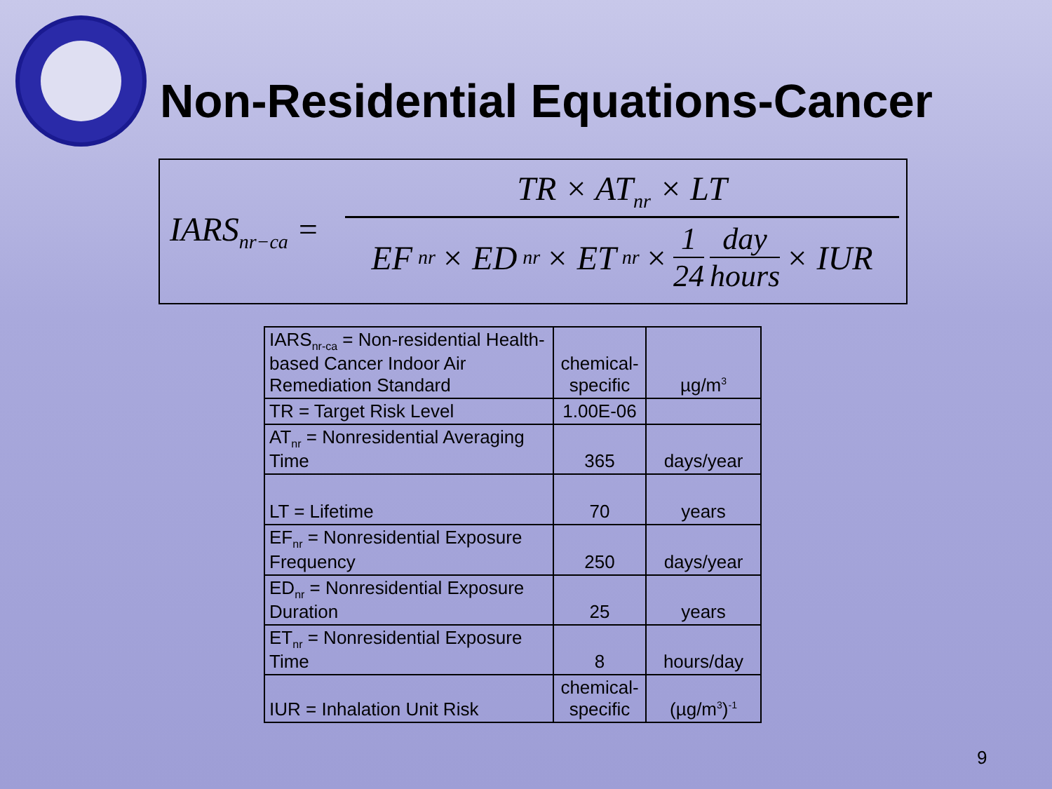Non-Residential Equations-Cancer
IARS<sub>nr−ca</sub> =
TR × AT<sub>nr</sub> × LT
EF<sub>nr</sub> × ED<sub>nr</sub> × ET<sub>nr</sub> × 1 24 day hours × IUR
| IARS<sub>nr-ca</sub> = Non-residential Health-based Cancer Indoor Air Remediation Standard | chemical-specific | µg/m<sup>3</sup> |
| TR = Target Risk Level | 1.00E-06 | |
| AT<sub>nr</sub> = Nonresidential Averaging Time | 365 | days/year |
| LT = Lifetime | 70 | years |
| EF<sub>nr</sub> = Nonresidential Exposure Frequency | 250 | days/year |
| ED<sub>nr</sub> = Nonresidential Exposure Duration | 25 | years |
| ET<sub>nr</sub> = Nonresidential Exposure Time | 8 | hours/day |
| IUR = Inhalation Unit Risk | chemical-specific | (µg/m<sup>3</sup>)<sup>-1</sup> |
9